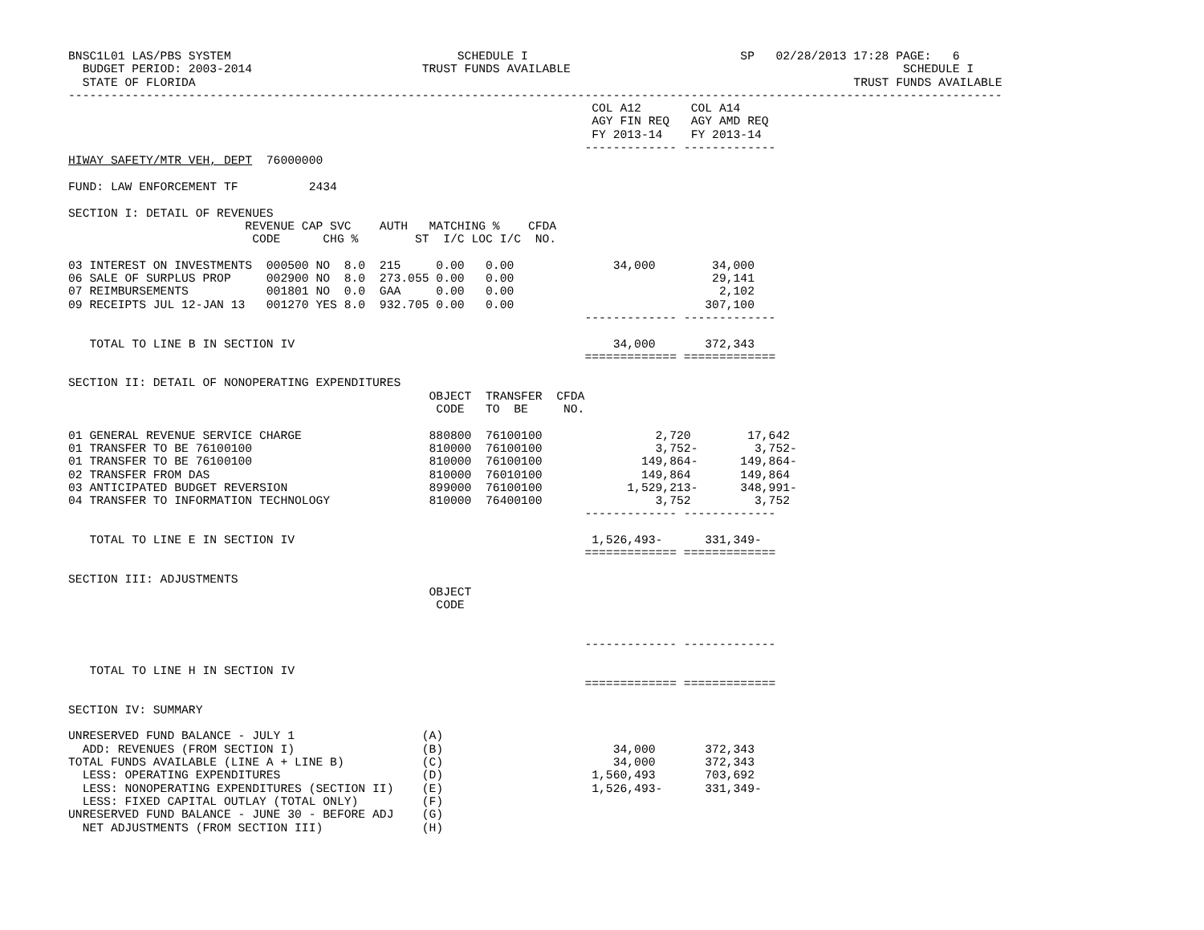BNSC1L01 LAS/PBS SYSTEM                                SCHEDULE I                              SP   02/28/2013 17:28 PAGE:   6
  BUDGET PERIOD: 2003-2014                        TRUST FUNDS AVAILABLE                                               SCHEDULE I
  STATE OF FLORIDA                                                                                             TRUST FUNDS AVAILABLE
------------------------------------------------------------------------------------------------------------------------------------
                                                                          COL A12       COL A14
                                                                          AGY FIN REQ   AGY AMD REQ
                                                                          FY 2013-14    FY 2013-14
                                                                         ------------- -------------
HIWAY SAFETY/MTR VEH, DEPT  76000000

FUND: LAW ENFORCEMENT TF          2434

SECTION I: DETAIL OF REVENUES
                         REVENUE CAP SVC    AUTH   MATCHING %    CFDA
                          CODE      CHG %        ST  I/C LOC I/C  NO.

03 INTEREST ON INVESTMENTS  000500 NO  8.0  215     0.00   0.00              34,000        34,000
06 SALE OF SURPLUS PROP     002900 NO  8.0  273.055 0.00   0.00                            29,141
07 REIMBURSEMENTS           001801 NO  0.0  GAA     0.00   0.00                             2,102
09 RECEIPTS JUL 12-JAN 13   001270 YES 8.0  932.705 0.00   0.00                           307,100
                                                                         ------------- -------------

   TOTAL TO LINE B IN SECTION IV                                             34,000       372,343
                                                                         ============= =============

SECTION II: DETAIL OF NONOPERATING EXPENDITURES
                                                   OBJECT  TRANSFER  CFDA
                                                    CODE   TO  BE     NO.

01 GENERAL REVENUE SERVICE CHARGE                  880800  76100100                2,720        17,642
01 TRANSFER TO BE 76100100                         810000  76100100                3,752-        3,752-
01 TRANSFER TO BE 76100100                         810000  76100100              149,864-      149,864-
02 TRANSFER FROM DAS                               810000  76010100              149,864       149,864
03 ANTICIPATED BUDGET REVERSION                    899000  76100100            1,529,213-      348,991-
04 TRANSFER TO INFORMATION TECHNOLOGY              810000  76400100                3,752         3,752
                                                                         ------------- -------------

   TOTAL TO LINE E IN SECTION IV                                          1,526,493-      331,349-
                                                                         ============= =============

SECTION III: ADJUSTMENTS
                                                   OBJECT
                                                    CODE


                                                                         ------------- -------------

   TOTAL TO LINE H IN SECTION IV
                                                                         ============= =============

SECTION IV: SUMMARY

UNRESERVED FUND BALANCE - JULY 1                  (A)
  ADD: REVENUES (FROM SECTION I)                  (B)                        34,000       372,343
TOTAL FUNDS AVAILABLE (LINE A + LINE B)           (C)                        34,000       372,343
  LESS: OPERATING EXPENDITURES                    (D)                     1,560,493       703,692
  LESS: NONOPERATING EXPENDITURES (SECTION II)    (E)                     1,526,493-      331,349-
  LESS: FIXED CAPITAL OUTLAY (TOTAL ONLY)         (F)
UNRESERVED FUND BALANCE - JUNE 30 - BEFORE ADJ    (G)
  NET ADJUSTMENTS (FROM SECTION III)              (H)